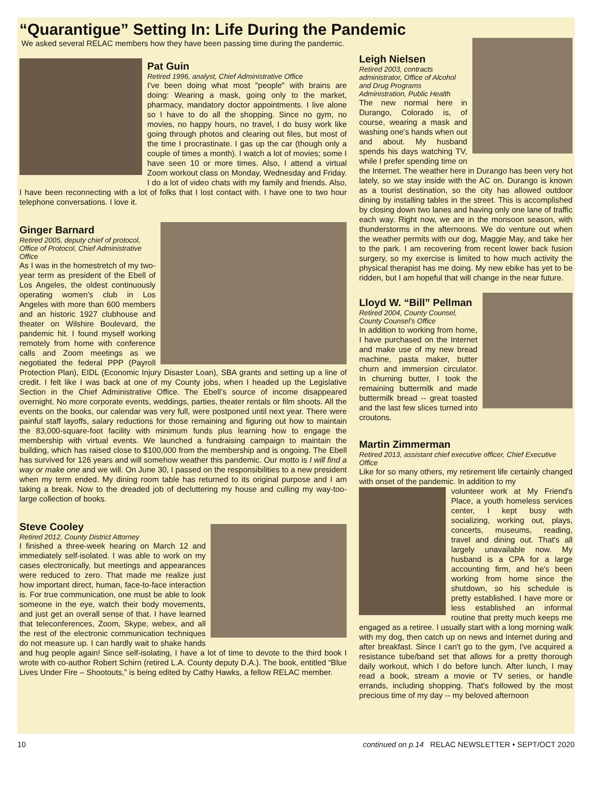“Quarantigue” Setting In: Life During the Pandemic
We asked several RELAC members how they have been passing time during the pandemic.
Pat Guin
Retired 1996, analyst, Chief Administrative Office
I've been doing what most "people" with brains are doing: Wearing a mask, going only to the market, pharmacy, mandatory doctor appointments. I live alone so I have to do all the shopping. Since no gym, no movies, no happy hours, no travel, I do busy work like going through photos and clearing out files, but most of the time I procrastinate. I gas up the car (though only a couple of times a month). I watch a lot of movies; some I have seen 10 or more times. Also, I attend a virtual Zoom workout class on Monday, Wednesday and Friday. I do a lot of video chats with my family and friends. Also, I have been reconnecting with a lot of folks that I lost contact with. I have one to two hour telephone conversations. I love it.
Ginger Barnard
Retired 2005, deputy chief of protocol, Office of Protocol, Chief Administrative Office
As I was in the homestretch of my two-year term as president of the Ebell of Los Angeles, the oldest continuously operating women’s club in Los Angeles with more than 600 members and an historic 1927 clubhouse and theater on Wilshire Boulevard, the pandemic hit. I found myself working remotely from home with conference calls and Zoom meetings as we negotiated the federal PPP (Payroll Protection Plan), EIDL (Economic Injury Disaster Loan), SBA grants and setting up a line of credit. I felt like I was back at one of my County jobs, when I headed up the Legislative Section in the Chief Administrative Office. The Ebell’s source of income disappeared overnight. No more corporate events, weddings, parties, theater rentals or film shoots. All the events on the books, our calendar was very full, were postponed until next year. There were painful staff layoffs, salary reductions for those remaining and figuring out how to maintain the 83,000-square-foot facility with minimum funds plus learning how to engage the membership with virtual events. We launched a fundraising campaign to maintain the building, which has raised close to $100,000 from the membership and is ongoing. The Ebell has survived for 126 years and will somehow weather this pandemic. Our motto is I will find a way or make one and we will. On June 30, I passed on the responsibilities to a new president when my term ended. My dining room table has returned to its original purpose and I am taking a break. Now to the dreaded job of decluttering my house and culling my way-too-large collection of books.
Steve Cooley
Retired 2012, County District Attorney
I finished a three-week hearing on March 12 and immediately self-isolated. I was able to work on my cases electronically, but meetings and appearances were reduced to zero. That made me realize just how important direct, human, face-to-face interaction is. For true communication, one must be able to look someone in the eye, watch their body movements, and just get an overall sense of that. I have learned that teleconferences, Zoom, Skype, webex, and all the rest of the electronic communication techniques do not measure up. I can hardly wait to shake hands and hug people again! Since self-isolating, I have a lot of time to devote to the third book I wrote with co-author Robert Schirn (retired L.A. County deputy D.A.). The book, entitled “Blue Lives Under Fire – Shootouts,” is being edited by Cathy Hawks, a fellow RELAC member.
Leigh Nielsen
Retired 2003, contracts administrator, Office of Alcohol and Drug Programs Administration, Public Health
The new normal here in Durango, Colorado is, of course, wearing a mask and washing one's hands when out and about. My husband spends his days watching TV, while I prefer spending time on the Internet. The weather here in Durango has been very hot lately, so we stay inside with the AC on. Durango is known as a tourist destination, so the city has allowed outdoor dining by installing tables in the street. This is accomplished by closing down two lanes and having only one lane of traffic each way. Right now, we are in the monsoon season, with thunderstorms in the afternoons. We do venture out when the weather permits with our dog, Maggie May, and take her to the park. I am recovering from recent lower back fusion surgery, so my exercise is limited to how much activity the physical therapist has me doing. My new ebike has yet to be ridden, but I am hopeful that will change in the near future.
Lloyd W. “Bill” Pellman
Retired 2004, County Counsel, County Counsel’s Office
In addition to working from home, I have purchased on the Internet and make use of my new bread machine, pasta maker, butter churn and immersion circulator. In churning butter, I took the remaining buttermilk and made buttermilk bread -- great toasted and the last few slices turned into croutons.
Martin Zimmerman
Retired 2013, assistant chief executive officer, Chief Executive Office
Like for so many others, my retirement life certainly changed with onset of the pandemic. In addition to my
volunteer work at My Friend's Place, a youth homeless services center, I kept busy with socializing, working out, plays, concerts, museums, reading, travel and dining out. That's all largely unavailable now. My husband is a CPA for a large accounting firm, and he's been working from home since the shutdown, so his schedule is pretty established. I have more or less established an informal routine that pretty much keeps me engaged as a retiree. I usually start with a long morning walk with my dog, then catch up on news and Internet during and after breakfast. Since I can't go to the gym, I've acquired a resistance tube/band set that allows for a pretty thorough daily workout, which I do before lunch. After lunch, I may read a book, stream a movie or TV series, or handle errands, including shopping. That's followed by the most precious time of my day -- my beloved afternoon
10 continued on p.14 RELAC NEWSLETTER • SEPT/OCT 2020